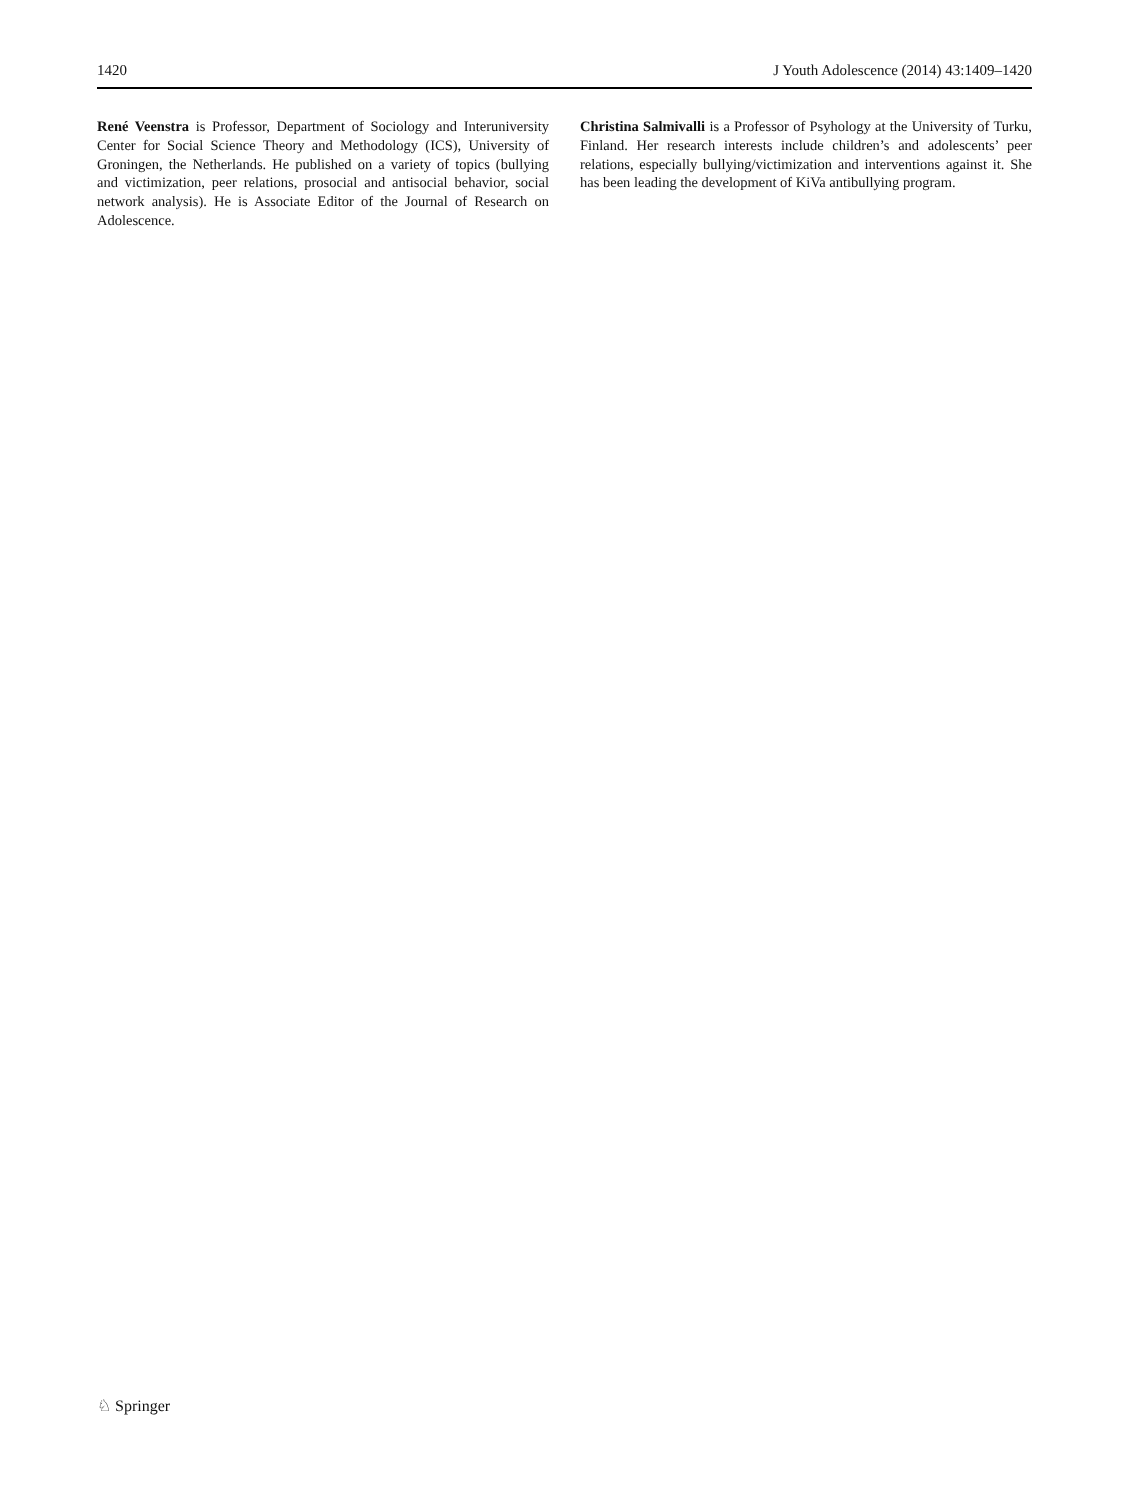1420 J Youth Adolescence (2014) 43:1409–1420
René Veenstra is Professor, Department of Sociology and Interuniversity Center for Social Science Theory and Methodology (ICS), University of Groningen, the Netherlands. He published on a variety of topics (bullying and victimization, peer relations, prosocial and antisocial behavior, social network analysis). He is Associate Editor of the Journal of Research on Adolescence.
Christina Salmivalli is a Professor of Psyhology at the University of Turku, Finland. Her research interests include children’s and adolescents’ peer relations, especially bullying/victimization and interventions against it. She has been leading the development of KiVa antibullying program.
♘ Springer